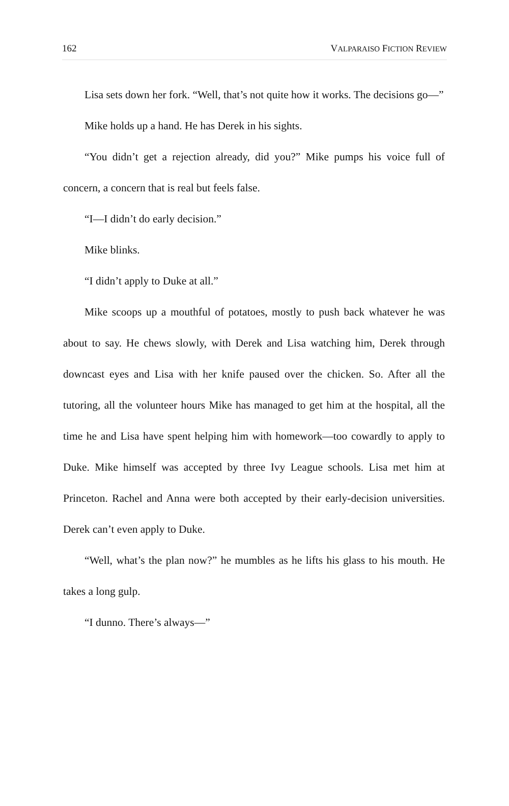162 VALPARAISO FICTION REVIEW
Lisa sets down her fork. “Well, that’s not quite how it works. The decisions go—”
Mike holds up a hand. He has Derek in his sights.
“You didn’t get a rejection already, did you?” Mike pumps his voice full of concern, a concern that is real but feels false.
“I—I didn’t do early decision.”
Mike blinks.
“I didn’t apply to Duke at all.”
Mike scoops up a mouthful of potatoes, mostly to push back whatever he was about to say. He chews slowly, with Derek and Lisa watching him, Derek through downcast eyes and Lisa with her knife paused over the chicken. So. After all the tutoring, all the volunteer hours Mike has managed to get him at the hospital, all the time he and Lisa have spent helping him with homework—too cowardly to apply to Duke. Mike himself was accepted by three Ivy League schools. Lisa met him at Princeton. Rachel and Anna were both accepted by their early-decision universities. Derek can’t even apply to Duke.
“Well, what’s the plan now?” he mumbles as he lifts his glass to his mouth. He takes a long gulp.
“I dunno. There’s always—”